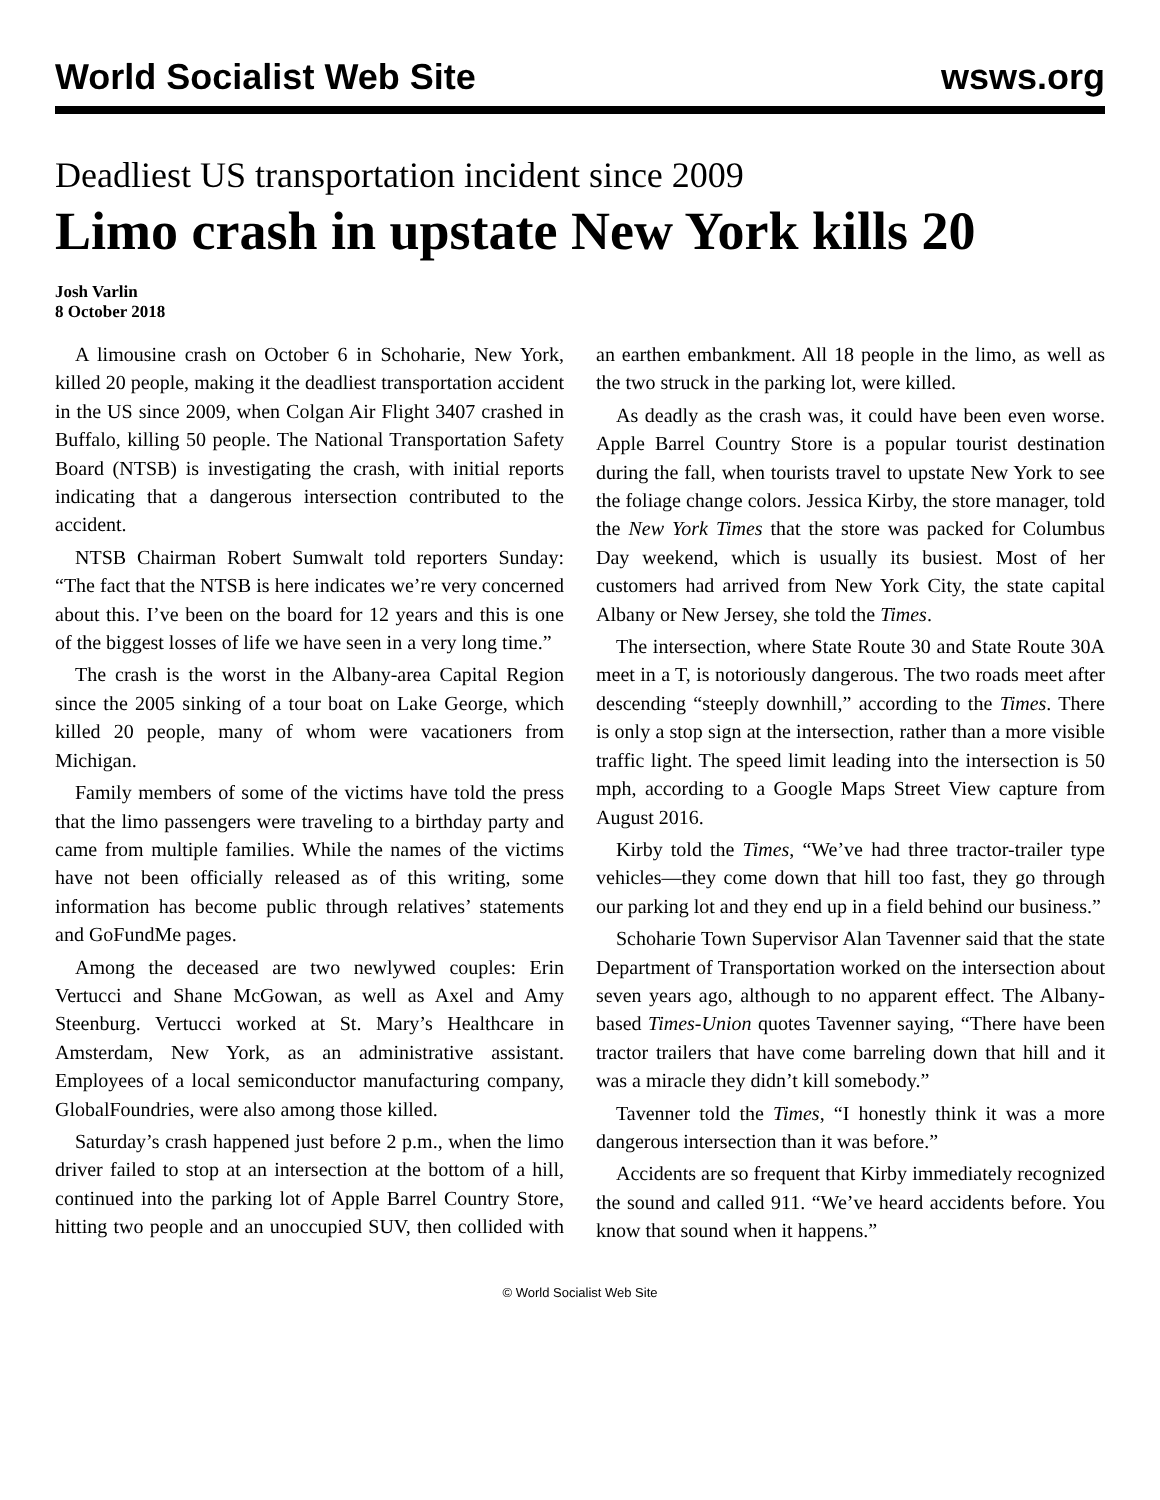World Socialist Web Site wsws.org
Deadliest US transportation incident since 2009
Limo crash in upstate New York kills 20
Josh Varlin
8 October 2018
A limousine crash on October 6 in Schoharie, New York, killed 20 people, making it the deadliest transportation accident in the US since 2009, when Colgan Air Flight 3407 crashed in Buffalo, killing 50 people. The National Transportation Safety Board (NTSB) is investigating the crash, with initial reports indicating that a dangerous intersection contributed to the accident.
NTSB Chairman Robert Sumwalt told reporters Sunday: “The fact that the NTSB is here indicates we’re very concerned about this. I’ve been on the board for 12 years and this is one of the biggest losses of life we have seen in a very long time.”
The crash is the worst in the Albany-area Capital Region since the 2005 sinking of a tour boat on Lake George, which killed 20 people, many of whom were vacationers from Michigan.
Family members of some of the victims have told the press that the limo passengers were traveling to a birthday party and came from multiple families. While the names of the victims have not been officially released as of this writing, some information has become public through relatives’ statements and GoFundMe pages.
Among the deceased are two newlywed couples: Erin Vertucci and Shane McGowan, as well as Axel and Amy Steenburg. Vertucci worked at St. Mary’s Healthcare in Amsterdam, New York, as an administrative assistant. Employees of a local semiconductor manufacturing company, GlobalFoundries, were also among those killed.
Saturday’s crash happened just before 2 p.m., when the limo driver failed to stop at an intersection at the bottom of a hill, continued into the parking lot of Apple Barrel Country Store, hitting two people and an unoccupied SUV, then collided with an earthen embankment. All 18 people in the limo, as well as the two struck in the parking lot, were killed.
As deadly as the crash was, it could have been even worse. Apple Barrel Country Store is a popular tourist destination during the fall, when tourists travel to upstate New York to see the foliage change colors. Jessica Kirby, the store manager, told the New York Times that the store was packed for Columbus Day weekend, which is usually its busiest. Most of her customers had arrived from New York City, the state capital Albany or New Jersey, she told the Times.
The intersection, where State Route 30 and State Route 30A meet in a T, is notoriously dangerous. The two roads meet after descending “steeply downhill,” according to the Times. There is only a stop sign at the intersection, rather than a more visible traffic light. The speed limit leading into the intersection is 50 mph, according to a Google Maps Street View capture from August 2016.
Kirby told the Times, “We’ve had three tractor-trailer type vehicles—they come down that hill too fast, they go through our parking lot and they end up in a field behind our business.”
Schoharie Town Supervisor Alan Tavenner said that the state Department of Transportation worked on the intersection about seven years ago, although to no apparent effect. The Albany-based Times-Union quotes Tavenner saying, “There have been tractor trailers that have come barreling down that hill and it was a miracle they didn’t kill somebody.”
Tavenner told the Times, “I honestly think it was a more dangerous intersection than it was before.”
Accidents are so frequent that Kirby immediately recognized the sound and called 911. “We’ve heard accidents before. You know that sound when it happens.”
© World Socialist Web Site